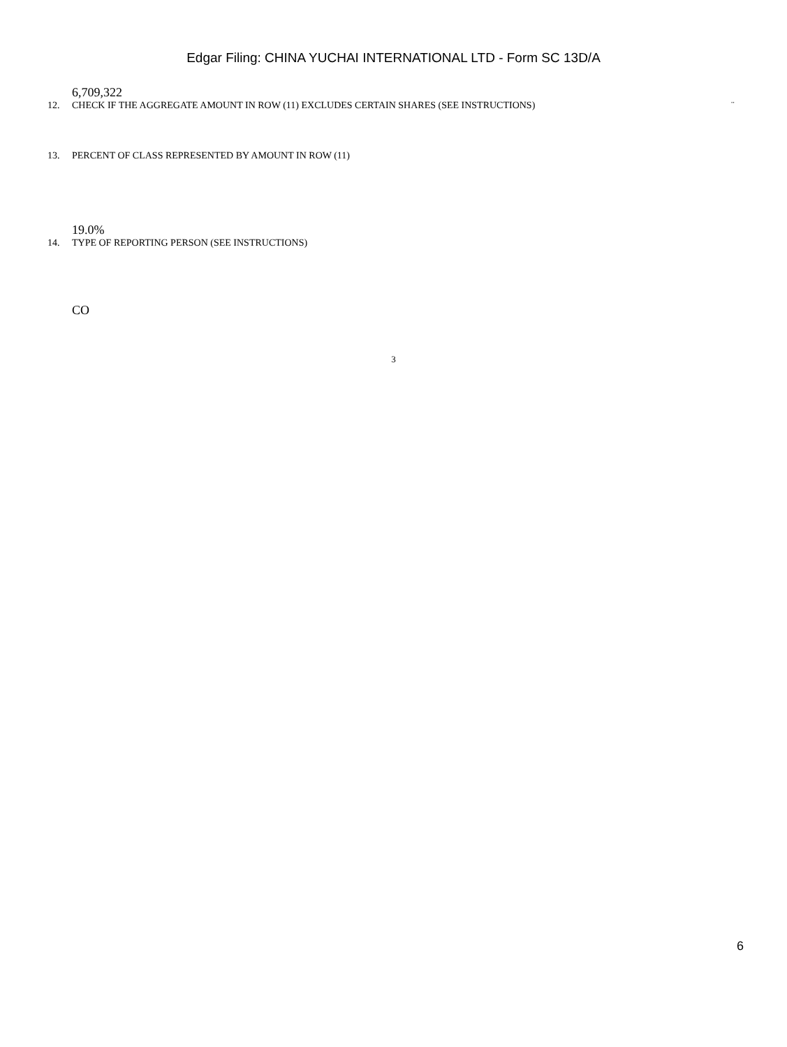Edgar Filing: CHINA YUCHAI INTERNATIONAL LTD - Form SC 13D/A
6,709,322
12. CHECK IF THE AGGREGATE AMOUNT IN ROW (11) EXCLUDES CERTAIN SHARES (SEE INSTRUCTIONS) ¨
13. PERCENT OF CLASS REPRESENTED BY AMOUNT IN ROW (11)
19.0%
14. TYPE OF REPORTING PERSON (SEE INSTRUCTIONS)
CO
3
6